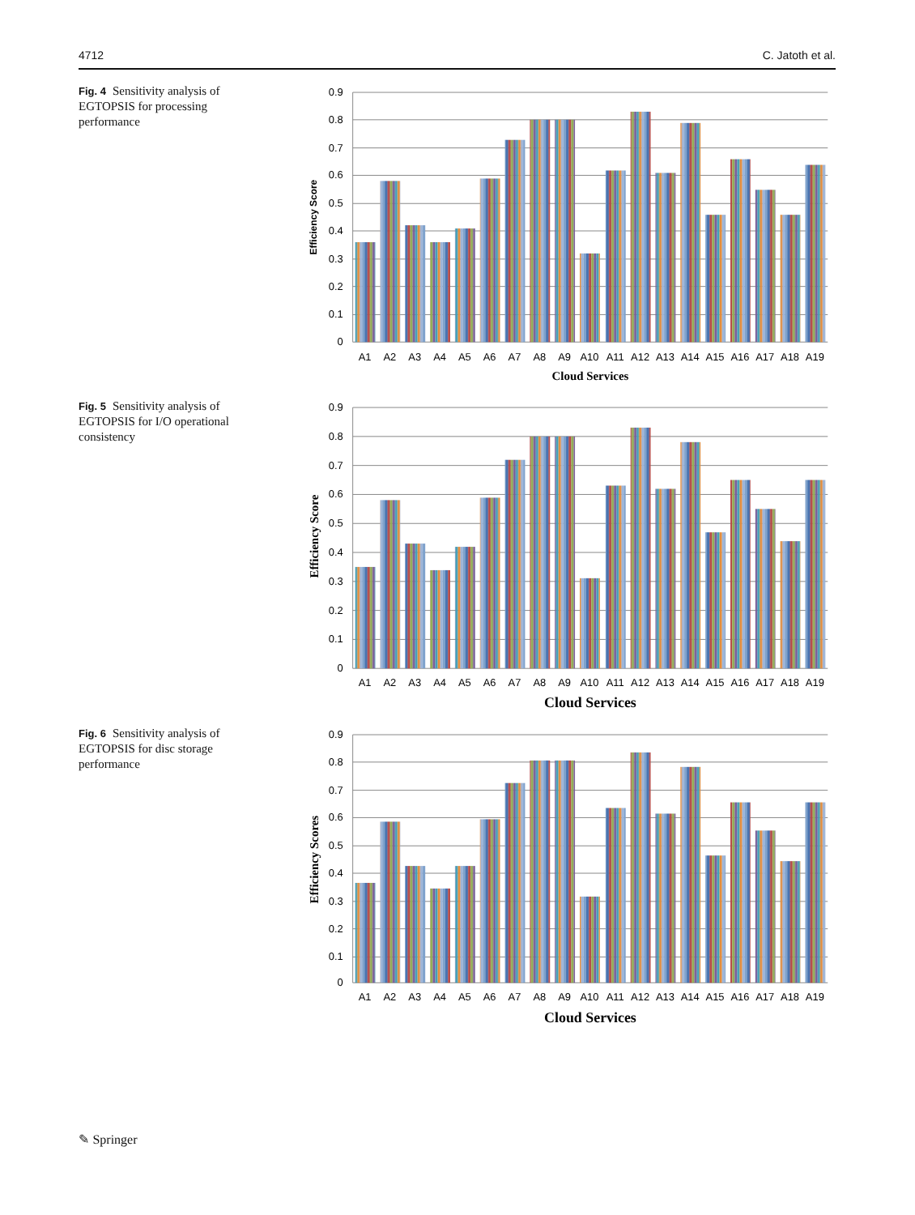4712 C. Jatoth et al.
Fig. 4 Sensitivity analysis of EGTOPSIS for processing performance
0.9
0.8
0.7
0.6
0.5
0.4
0.3
0.2
0.1
0
A1
A2
A3
A4
A5
A6
A7
A8
A9
A10
A11
A12
A13
A14
A15
A16
A17
A18
A19
Cloud Services
Efficiency Score
Fig. 5 Sensitivity analysis of EGTOPSIS for I/O operational consistency
0.9
0.8
0.7
0.6
0.5
0.4
0.3
0.2
0.1
0
A1
A2
A3
A4
A5
A6
A7
A8
A9
A10
A11
A12
A13
A14
A15
A16
A17
A18
A19
Cloud Services
Efficiency Score
Fig. 6 Sensitivity analysis of EGTOPSIS for disc storage performance
0.9
0.8
0.7
0.6
0.5
0.4
0.3
0.2
0.1
0
A1
A2
A3
A4
A5
A6
A7
A8
A9
A10
A11
A12
A13
A14
A15
A16
A17
A18
A19
Cloud Services
Efficiency Scores
✎ Springer